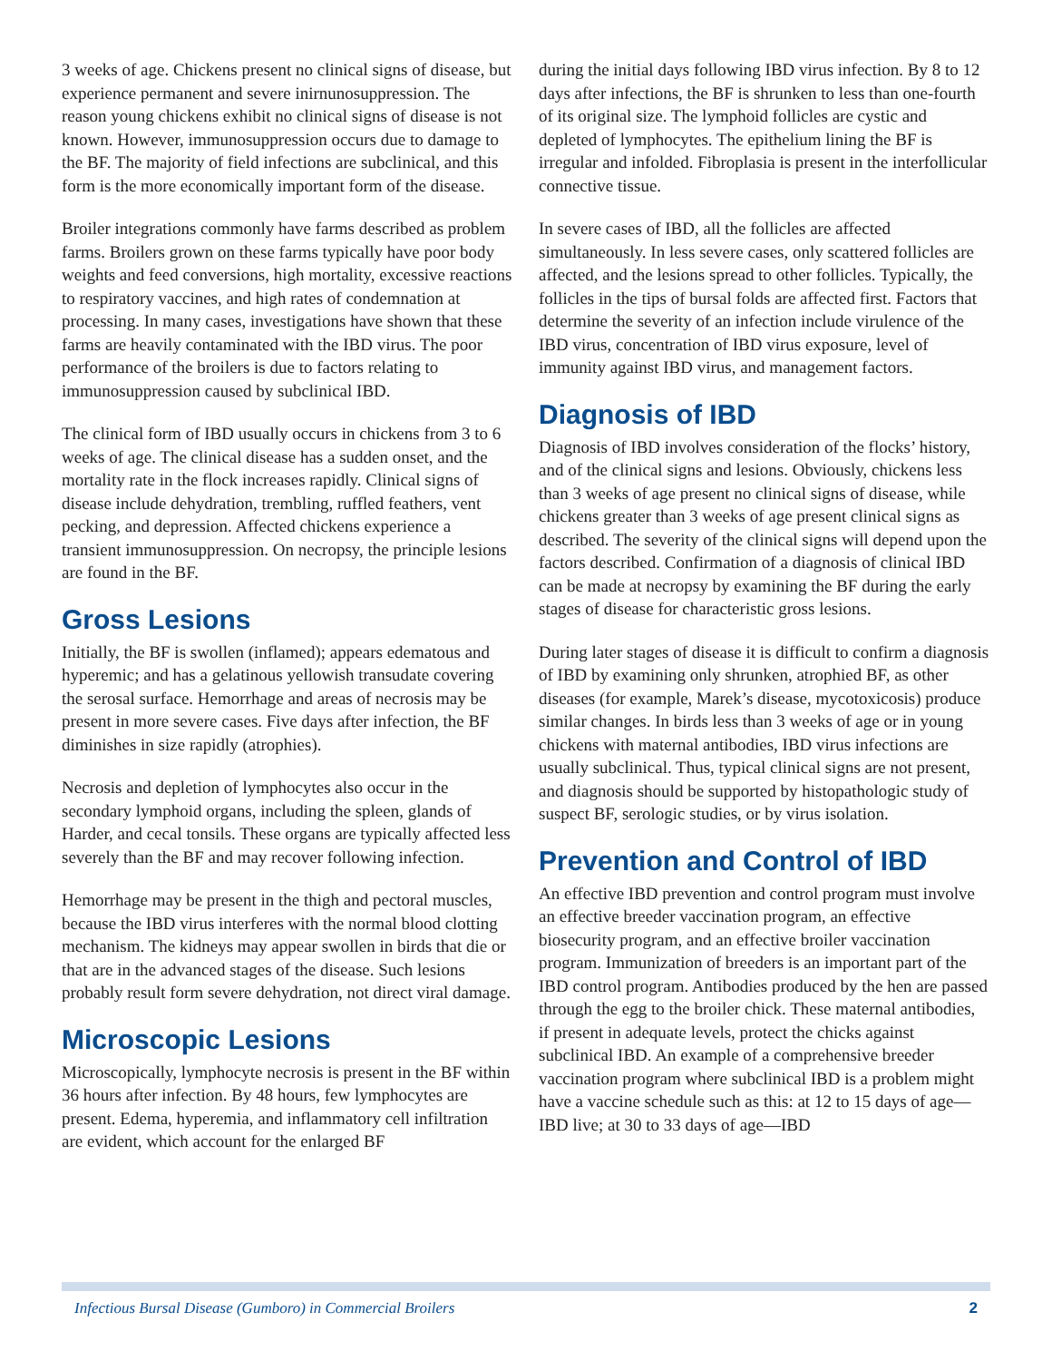3 weeks of age. Chickens present no clinical signs of disease, but experience permanent and severe inirnunosuppression. The reason young chickens exhibit no clinical signs of disease is not known. However, immunosuppression occurs due to damage to the BF. The majority of field infections are subclinical, and this form is the more economically important form of the disease.
Broiler integrations commonly have farms described as problem farms. Broilers grown on these farms typically have poor body weights and feed conversions, high mortality, excessive reactions to respiratory vaccines, and high rates of condemnation at processing. In many cases, investigations have shown that these farms are heavily contaminated with the IBD virus. The poor performance of the broilers is due to factors relating to immunosuppression caused by subclinical IBD.
The clinical form of IBD usually occurs in chickens from 3 to 6 weeks of age. The clinical disease has a sudden onset, and the mortality rate in the flock increases rapidly. Clinical signs of disease include dehydration, trembling, ruffled feathers, vent pecking, and depression. Affected chickens experience a transient immunosuppression. On necropsy, the principle lesions are found in the BF.
Gross Lesions
Initially, the BF is swollen (inflamed); appears edematous and hyperemic; and has a gelatinous yellowish transudate covering the serosal surface. Hemorrhage and areas of necrosis may be present in more severe cases. Five days after infection, the BF diminishes in size rapidly (atrophies).
Necrosis and depletion of lymphocytes also occur in the secondary lymphoid organs, including the spleen, glands of Harder, and cecal tonsils. These organs are typically affected less severely than the BF and may recover following infection.
Hemorrhage may be present in the thigh and pectoral muscles, because the IBD virus interferes with the normal blood clotting mechanism. The kidneys may appear swollen in birds that die or that are in the advanced stages of the disease. Such lesions probably result form severe dehydration, not direct viral damage.
Microscopic Lesions
Microscopically, lymphocyte necrosis is present in the BF within 36 hours after infection. By 48 hours, few lymphocytes are present. Edema, hyperemia, and inflammatory cell infiltration are evident, which account for the enlarged BF
during the initial days following IBD virus infection. By 8 to 12 days after infections, the BF is shrunken to less than one-fourth of its original size. The lymphoid follicles are cystic and depleted of lymphocytes. The epithelium lining the BF is irregular and infolded. Fibroplasia is present in the interfollicular connective tissue.
In severe cases of IBD, all the follicles are affected simultaneously. In less severe cases, only scattered follicles are affected, and the lesions spread to other follicles. Typically, the follicles in the tips of bursal folds are affected first. Factors that determine the severity of an infection include virulence of the IBD virus, concentration of IBD virus exposure, level of immunity against IBD virus, and management factors.
Diagnosis of IBD
Diagnosis of IBD involves consideration of the flocks’ history, and of the clinical signs and lesions. Obviously, chickens less than 3 weeks of age present no clinical signs of disease, while chickens greater than 3 weeks of age present clinical signs as described. The severity of the clinical signs will depend upon the factors described. Confirmation of a diagnosis of clinical IBD can be made at necropsy by examining the BF during the early stages of disease for characteristic gross lesions.
During later stages of disease it is difficult to confirm a diagnosis of IBD by examining only shrunken, atrophied BF, as other diseases (for example, Marek’s disease, mycotoxicosis) produce similar changes. In birds less than 3 weeks of age or in young chickens with maternal antibodies, IBD virus infections are usually subclinical. Thus, typical clinical signs are not present, and diagnosis should be supported by histopathologic study of suspect BF, serologic studies, or by virus isolation.
Prevention and Control of IBD
An effective IBD prevention and control program must involve an effective breeder vaccination program, an effective biosecurity program, and an effective broiler vaccination program. Immunization of breeders is an important part of the IBD control program. Antibodies produced by the hen are passed through the egg to the broiler chick. These maternal antibodies, if present in adequate levels, protect the chicks against subclinical IBD. An example of a comprehensive breeder vaccination program where subclinical IBD is a problem might have a vaccine schedule such as this: at 12 to 15 days of age—IBD live; at 30 to 33 days of age—IBD
Infectious Bursal Disease (Gumboro) in Commercial Broilers 2